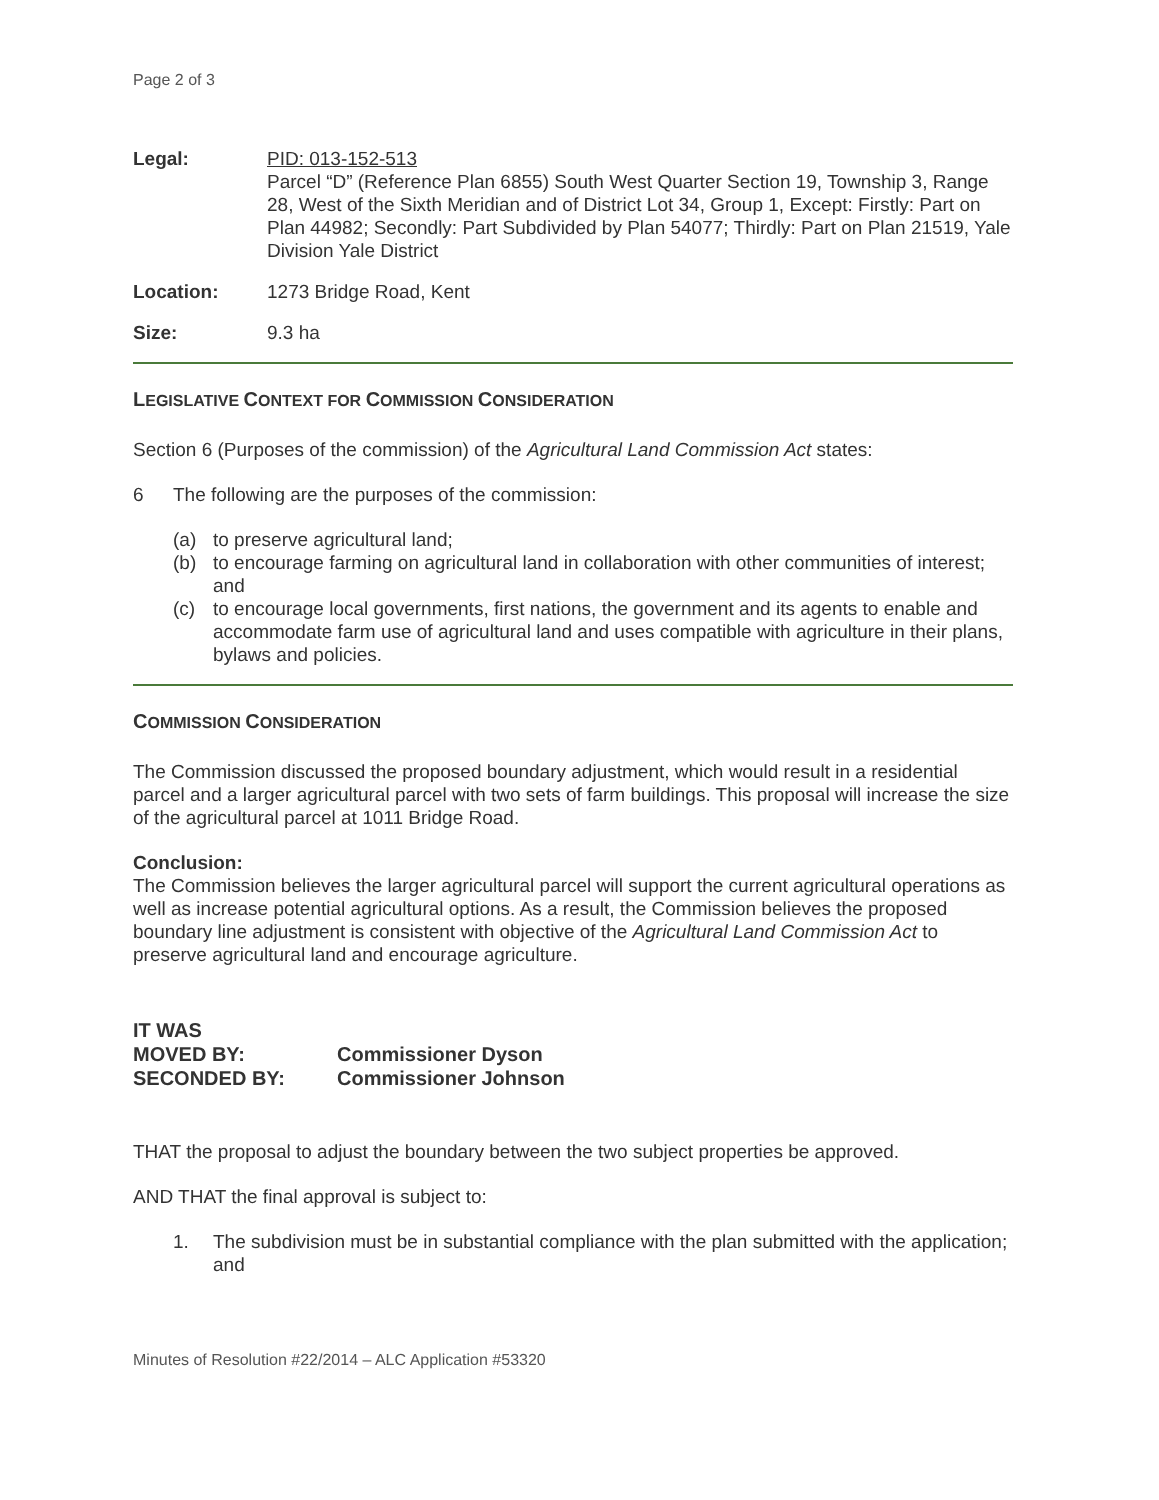Page 2 of 3
Legal: PID: 013-152-513
Parcel “D” (Reference Plan 6855) South West Quarter Section 19, Township 3, Range 28, West of the Sixth Meridian and of District Lot 34, Group 1, Except: Firstly: Part on Plan 44982; Secondly: Part Subdivided by Plan 54077; Thirdly: Part on Plan 21519, Yale Division Yale District
Location: 1273 Bridge Road, Kent
Size: 9.3 ha
LEGISLATIVE CONTEXT FOR COMMISSION CONSIDERATION
Section 6 (Purposes of the commission) of the Agricultural Land Commission Act states:
6 The following are the purposes of the commission:
(a) to preserve agricultural land;
(b) to encourage farming on agricultural land in collaboration with other communities of interest; and
(c) to encourage local governments, first nations, the government and its agents to enable and accommodate farm use of agricultural land and uses compatible with agriculture in their plans, bylaws and policies.
COMMISSION CONSIDERATION
The Commission discussed the proposed boundary adjustment, which would result in a residential parcel and a larger agricultural parcel with two sets of farm buildings. This proposal will increase the size of the agricultural parcel at 1011 Bridge Road.
Conclusion:
The Commission believes the larger agricultural parcel will support the current agricultural operations as well as increase potential agricultural options. As a result, the Commission believes the proposed boundary line adjustment is consistent with objective of the Agricultural Land Commission Act to preserve agricultural land and encourage agriculture.
IT WAS
MOVED BY: Commissioner Dyson
SECONDED BY: Commissioner Johnson
THAT the proposal to adjust the boundary between the two subject properties be approved.
AND THAT the final approval is subject to:
1. The subdivision must be in substantial compliance with the plan submitted with the application; and
Minutes of Resolution #22/2014 – ALC Application #53320